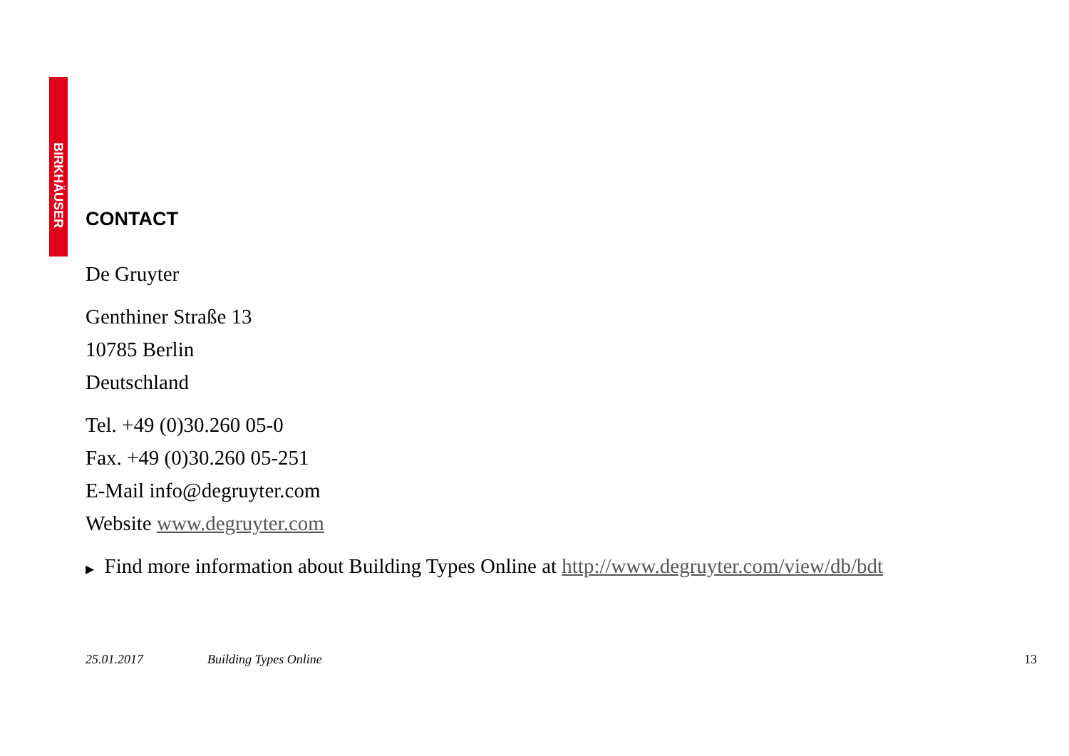BIRKHÄUSER
CONTACT
De Gruyter
Genthiner Straße 13
10785 Berlin
Deutschland
Tel. +49 (0)30.260 05-0
Fax. +49 (0)30.260 05-251
E-Mail info@degruyter.com
Website www.degruyter.com
▶ Find more information about Building Types Online at http://www.degruyter.com/view/db/bdt
25.01.2017 Building Types Online 13